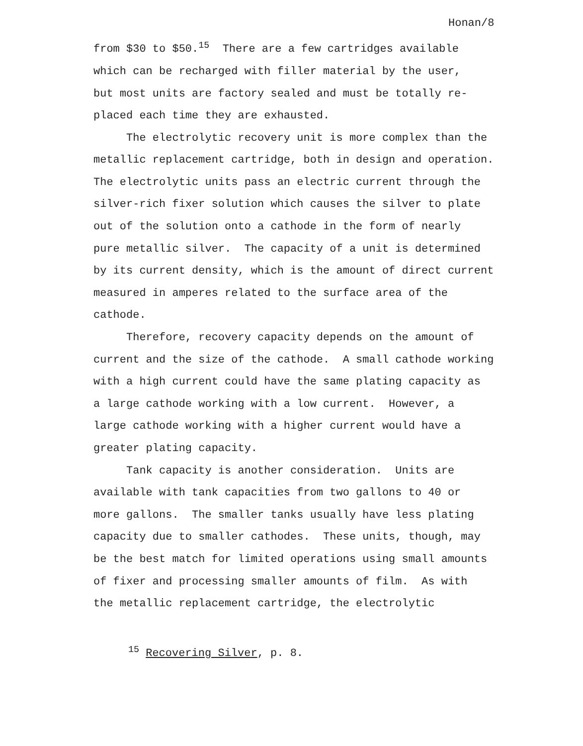Honan/8
from $30 to $50.<sup>15</sup> There are a few cartridges available
which can be recharged with filler material by the user,
but most units are factory sealed and must be totally re-
placed each time they are exhausted.
The electrolytic recovery unit is more complex than the
metallic replacement cartridge, both in design and operation.
The electrolytic units pass an electric current through the
silver-rich fixer solution which causes the silver to plate
out of the solution onto a cathode in the form of nearly
pure metallic silver. The capacity of a unit is determined
by its current density, which is the amount of direct current
measured in amperes related to the surface area of the
cathode.
Therefore, recovery capacity depends on the amount of
current and the size of the cathode. A small cathode working
with a high current could have the same plating capacity as
a large cathode working with a low current. However, a
large cathode working with a higher current would have a
greater plating capacity.
Tank capacity is another consideration. Units are
available with tank capacities from two gallons to 40 or
more gallons. The smaller tanks usually have less plating
capacity due to smaller cathodes. These units, though, may
be the best match for limited operations using small amounts
of fixer and processing smaller amounts of film. As with
the metallic replacement cartridge, the electrolytic
<sup>15</sup> Recovering Silver, p. 8.